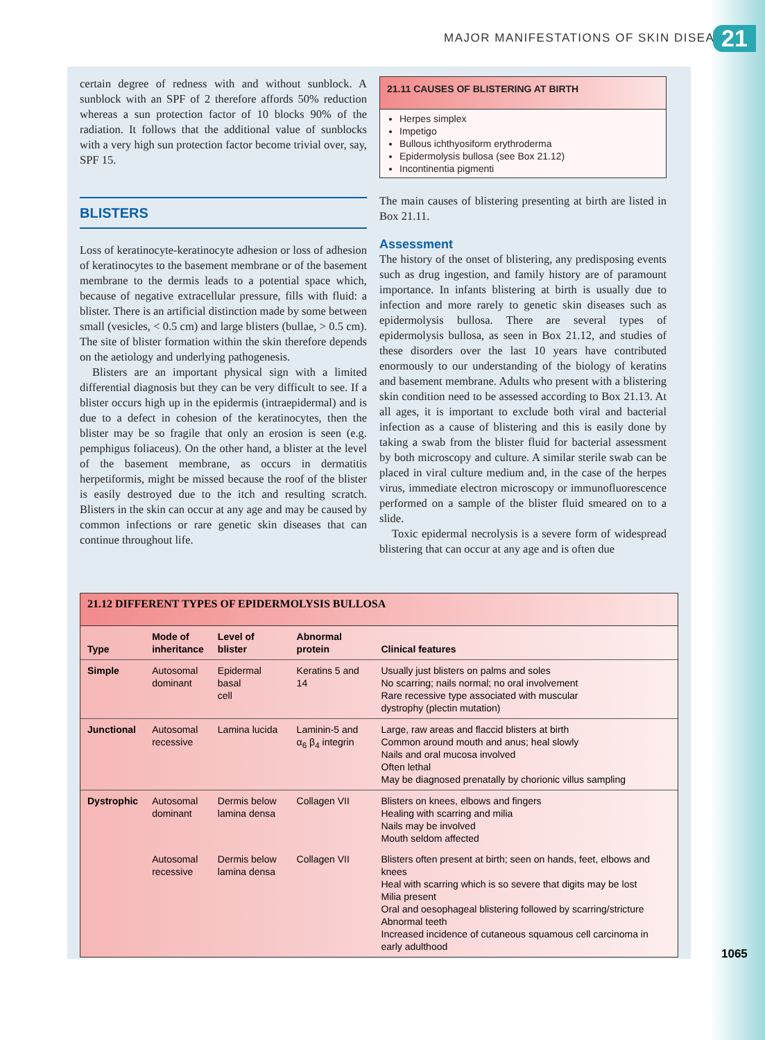MAJOR MANIFESTATIONS OF SKIN DISEASE 21
certain degree of redness with and without sunblock. A sunblock with an SPF of 2 therefore affords 50% reduction whereas a sun protection factor of 10 blocks 90% of the radiation. It follows that the additional value of sunblocks with a very high sun protection factor become trivial over, say, SPF 15.
BLISTERS
Loss of keratinocyte-keratinocyte adhesion or loss of adhesion of keratinocytes to the basement membrane or of the basement membrane to the dermis leads to a potential space which, because of negative extracellular pressure, fills with fluid: a blister. There is an artificial distinction made by some between small (vesicles, < 0.5 cm) and large blisters (bullae, > 0.5 cm). The site of blister formation within the skin therefore depends on the aetiology and underlying pathogenesis.
Blisters are an important physical sign with a limited differential diagnosis but they can be very difficult to see. If a blister occurs high up in the epidermis (intraepidermal) and is due to a defect in cohesion of the keratinocytes, then the blister may be so fragile that only an erosion is seen (e.g. pemphigus foliaceus). On the other hand, a blister at the level of the basement membrane, as occurs in dermatitis herpetiformis, might be missed because the roof of the blister is easily destroyed due to the itch and resulting scratch. Blisters in the skin can occur at any age and may be caused by common infections or rare genetic skin diseases that can continue throughout life.
21.11 CAUSES OF BLISTERING AT BIRTH
Herpes simplex
Impetigo
Bullous ichthyosiform erythroderma
Epidermolysis bullosa (see Box 21.12)
Incontinentia pigmenti
The main causes of blistering presenting at birth are listed in Box 21.11.
Assessment
The history of the onset of blistering, any predisposing events such as drug ingestion, and family history are of paramount importance. In infants blistering at birth is usually due to infection and more rarely to genetic skin diseases such as epidermolysis bullosa. There are several types of epidermolysis bullosa, as seen in Box 21.12, and studies of these disorders over the last 10 years have contributed enormously to our understanding of the biology of keratins and basement membrane. Adults who present with a blistering skin condition need to be assessed according to Box 21.13. At all ages, it is important to exclude both viral and bacterial infection as a cause of blistering and this is easily done by taking a swab from the blister fluid for bacterial assessment by both microscopy and culture. A similar sterile swab can be placed in viral culture medium and, in the case of the herpes virus, immediate electron microscopy or immunofluorescence performed on a sample of the blister fluid smeared on to a slide.
Toxic epidermal necrolysis is a severe form of widespread blistering that can occur at any age and is often due
21.12 DIFFERENT TYPES OF EPIDERMOLYSIS BULLOSA
| Type | Mode of inheritance | Level of blister | Abnormal protein | Clinical features |
| --- | --- | --- | --- | --- |
| Simple | Autosomal dominant | Epidermal basal cell | Keratins 5 and 14 | Usually just blisters on palms and soles No scarring; nails normal; no oral involvement Rare recessive type associated with muscular dystrophy (plectin mutation) |
| Junctional | Autosomal recessive | Lamina lucida | Laminin-5 and α<sub>6</sub> β<sub>4</sub> integrin | Large, raw areas and flaccid blisters at birth Common around mouth and anus; heal slowly Nails and oral mucosa involved Often lethal May be diagnosed prenatally by chorionic villus sampling |
| Dystrophic | Autosomal dominant | Dermis below lamina densa | Collagen VII | Blisters on knees, elbows and fingers Healing with scarring and milia Nails may be involved Mouth seldom affected |
| | Autosomal recessive | Dermis below lamina densa | Collagen VII | Blisters often present at birth; seen on hands, feet, elbows and knees Heal with scarring which is so severe that digits may be lost Milia present Oral and oesophageal blistering followed by scarring/stricture Abnormal teeth Increased incidence of cutaneous squamous cell carcinoma in early adulthood |
1065